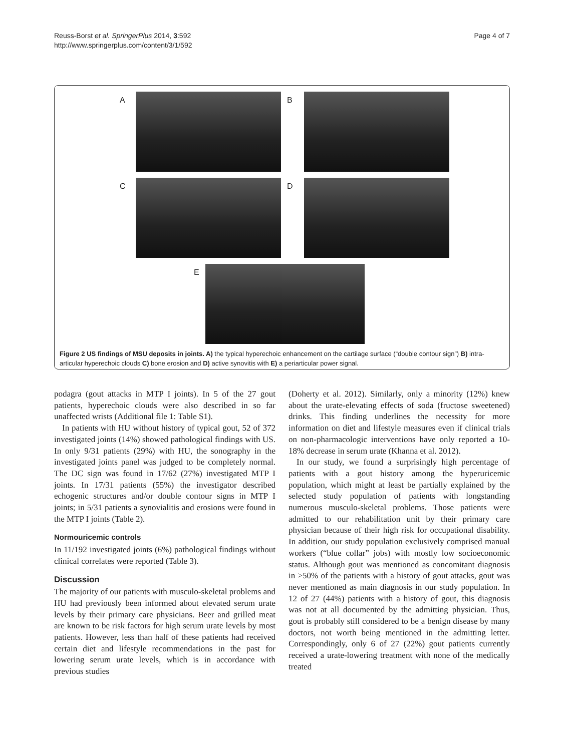Reuss-Borst et al. SpringerPlus 2014, 3:592
http://www.springerplus.com/content/3/1/592
Page 4 of 7
A
B
C
D
E
Figure 2 US findings of MSU deposits in joints. A) the typical hyperechoic enhancement on the cartilage surface (“double contour sign”) B) intra-articular hyperechoic clouds C) bone erosion and D) active synovitis with E) a periarticular power signal.
podagra (gout attacks in MTP I joints). In 5 of the 27 gout patients, hyperechoic clouds were also described in so far unaffected wrists (Additional file 1: Table S1).
In patients with HU without history of typical gout, 52 of 372 investigated joints (14%) showed pathological findings with US. In only 9/31 patients (29%) with HU, the sonography in the investigated joints panel was judged to be completely normal. The DC sign was found in 17/62 (27%) investigated MTP I joints. In 17/31 patients (55%) the investigator described echogenic structures and/or double contour signs in MTP I joints; in 5/31 patients a synovialitis and erosions were found in the MTP I joints (Table 2).
Normouricemic controls
In 11/192 investigated joints (6%) pathological findings without clinical correlates were reported (Table 3).
Discussion
The majority of our patients with musculo-skeletal problems and HU had previously been informed about elevated serum urate levels by their primary care physicians. Beer and grilled meat are known to be risk factors for high serum urate levels by most patients. However, less than half of these patients had received certain diet and lifestyle recommendations in the past for lowering serum urate levels, which is in accordance with previous studies
(Doherty et al. 2012). Similarly, only a minority (12%) knew about the urate-elevating effects of soda (fructose sweetened) drinks. This finding underlines the necessity for more information on diet and lifestyle measures even if clinical trials on non-pharmacologic interventions have only reported a 10-18% decrease in serum urate (Khanna et al. 2012).
In our study, we found a surprisingly high percentage of patients with a gout history among the hyperuricemic population, which might at least be partially explained by the selected study population of patients with longstanding numerous musculo-skeletal problems. Those patients were admitted to our rehabilitation unit by their primary care physician because of their high risk for occupational disability. In addition, our study population exclusively comprised manual workers (“blue collar” jobs) with mostly low socioeconomic status. Although gout was mentioned as concomitant diagnosis in >50% of the patients with a history of gout attacks, gout was never mentioned as main diagnosis in our study population. In 12 of 27 (44%) patients with a history of gout, this diagnosis was not at all documented by the admitting physician. Thus, gout is probably still considered to be a benign disease by many doctors, not worth being mentioned in the admitting letter. Correspondingly, only 6 of 27 (22%) gout patients currently received a urate-lowering treatment with none of the medically treated